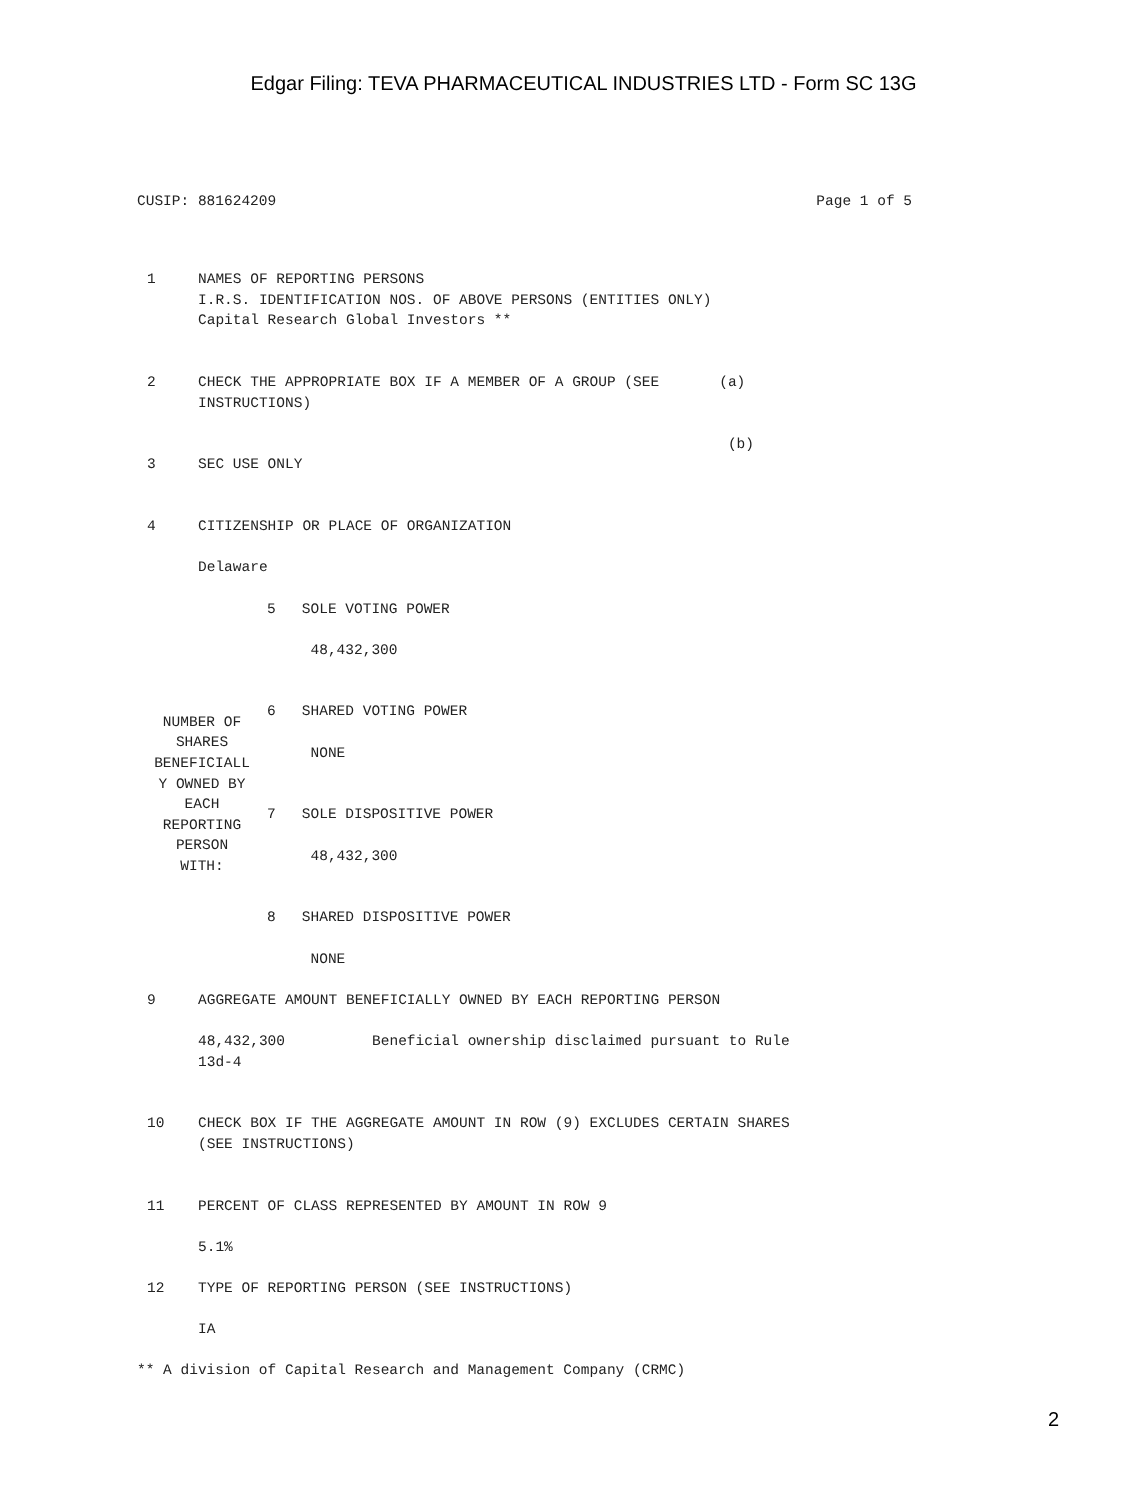Edgar Filing: TEVA PHARMACEUTICAL INDUSTRIES LTD - Form SC 13G
CUSIP: 881624209 Page 1 of 5
| 1 | NAMES OF REPORTING PERSONS I.R.S. IDENTIFICATION NOS. OF ABOVE PERSONS (ENTITIES ONLY) Capital Research Global Investors ** | |
| 2 | CHECK THE APPROPRIATE BOX IF A MEMBER OF A GROUP (SEE INSTRUCTIONS) | (a) (b) |
| 3 | SEC USE ONLY | |
| 4 | CITIZENSHIP OR PLACE OF ORGANIZATION Delaware | |
| NUMBER OF SHARES BENEFICIALL Y OWNED BY EACH REPORTING PERSON WITH: | 5 SOLE VOTING POWER 48,432,300 6 SHARED VOTING POWER NONE 7 SOLE DISPOSITIVE POWER 48,432,300 8 SHARED DISPOSITIVE POWER NONE |
| 9 | AGGREGATE AMOUNT BENEFICIALLY OWNED BY EACH REPORTING PERSON 48,432,300 Beneficial ownership disclaimed pursuant to Rule 13d-4 |
| 10 | CHECK BOX IF THE AGGREGATE AMOUNT IN ROW (9) EXCLUDES CERTAIN SHARES (SEE INSTRUCTIONS) |
| 11 | PERCENT OF CLASS REPRESENTED BY AMOUNT IN ROW 9 5.1% |
| 12 | TYPE OF REPORTING PERSON (SEE INSTRUCTIONS) IA |
| ** A division of Capital Research and Management Company (CRMC) | |
2